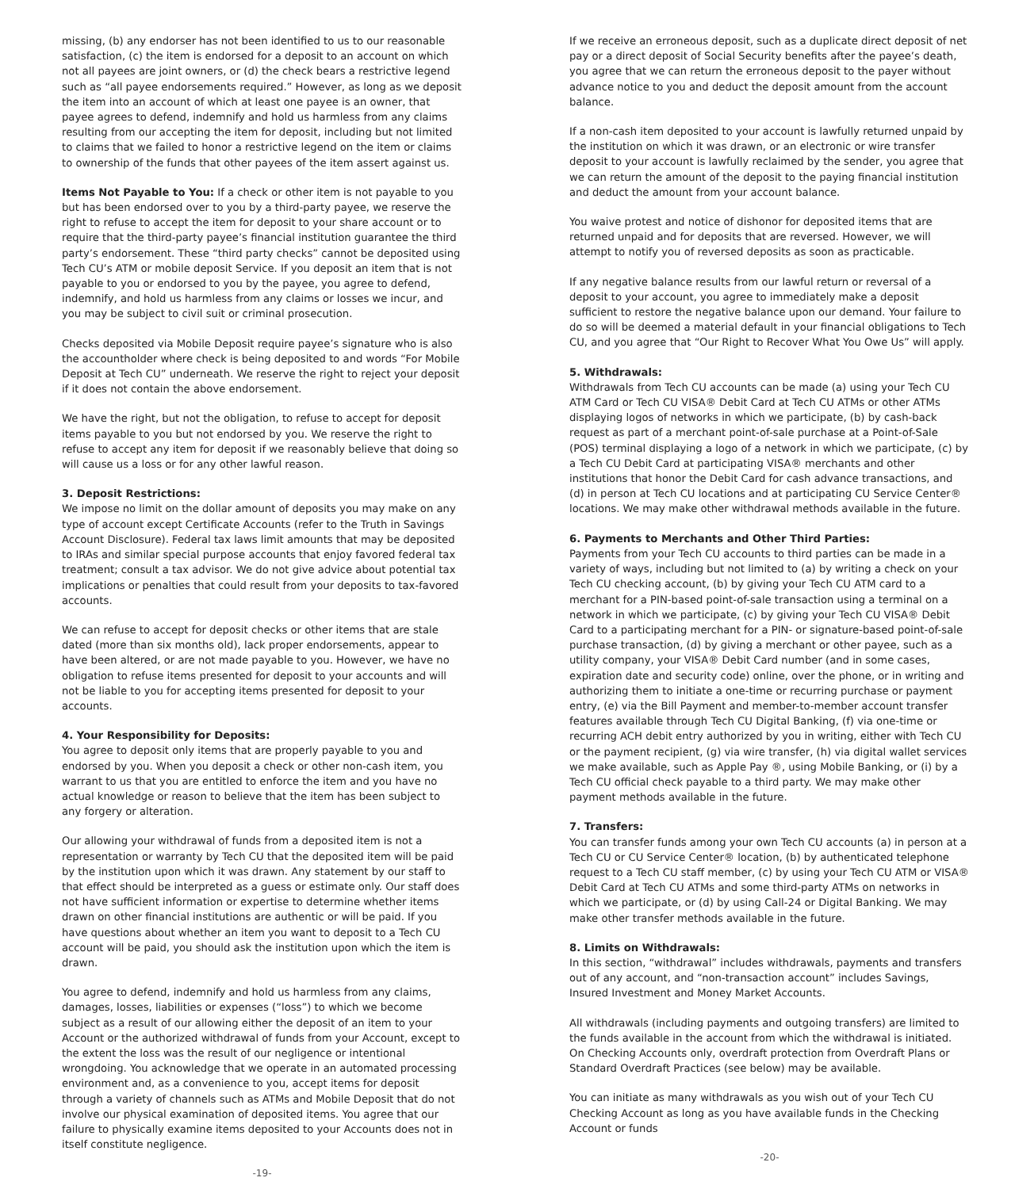missing, (b) any endorser has not been identified to us to our reasonable satisfaction, (c) the item is endorsed for a deposit to an account on which not all payees are joint owners, or (d) the check bears a restrictive legend such as “all payee endorsements required.” However, as long as we deposit the item into an account of which at least one payee is an owner, that payee agrees to defend, indemnify and hold us harmless from any claims resulting from our accepting the item for deposit, including but not limited to claims that we failed to honor a restrictive legend on the item or claims to ownership of the funds that other payees of the item assert against us.
Items Not Payable to You: If a check or other item is not payable to you but has been endorsed over to you by a third-party payee, we reserve the right to refuse to accept the item for deposit to your share account or to require that the third-party payee’s financial institution guarantee the third party’s endorsement. These “third party checks” cannot be deposited using Tech CU’s ATM or mobile deposit Service. If you deposit an item that is not payable to you or endorsed to you by the payee, you agree to defend, indemnify, and hold us harmless from any claims or losses we incur, and you may be subject to civil suit or criminal prosecution.
Checks deposited via Mobile Deposit require payee’s signature who is also the accountholder where check is being deposited to and words “For Mobile Deposit at Tech CU” underneath. We reserve the right to reject your deposit if it does not contain the above endorsement.
We have the right, but not the obligation, to refuse to accept for deposit items payable to you but not endorsed by you. We reserve the right to refuse to accept any item for deposit if we reasonably believe that doing so will cause us a loss or for any other lawful reason.
3. Deposit Restrictions:
We impose no limit on the dollar amount of deposits you may make on any type of account except Certificate Accounts (refer to the Truth in Savings Account Disclosure). Federal tax laws limit amounts that may be deposited to IRAs and similar special purpose accounts that enjoy favored federal tax treatment; consult a tax advisor. We do not give advice about potential tax implications or penalties that could result from your deposits to tax-favored accounts.
We can refuse to accept for deposit checks or other items that are stale dated (more than six months old), lack proper endorsements, appear to have been altered, or are not made payable to you. However, we have no obligation to refuse items presented for deposit to your accounts and will not be liable to you for accepting items presented for deposit to your accounts.
4. Your Responsibility for Deposits:
You agree to deposit only items that are properly payable to you and endorsed by you. When you deposit a check or other non-cash item, you warrant to us that you are entitled to enforce the item and you have no actual knowledge or reason to believe that the item has been subject to any forgery or alteration.
Our allowing your withdrawal of funds from a deposited item is not a representation or warranty by Tech CU that the deposited item will be paid by the institution upon which it was drawn. Any statement by our staff to that effect should be interpreted as a guess or estimate only. Our staff does not have sufficient information or expertise to determine whether items drawn on other financial institutions are authentic or will be paid. If you have questions about whether an item you want to deposit to a Tech CU account will be paid, you should ask the institution upon which the item is drawn.
You agree to defend, indemnify and hold us harmless from any claims, damages, losses, liabilities or expenses (“loss”) to which we become subject as a result of our allowing either the deposit of an item to your Account or the authorized withdrawal of funds from your Account, except to the extent the loss was the result of our negligence or intentional wrongdoing. You acknowledge that we operate in an automated processing environment and, as a convenience to you, accept items for deposit through a variety of channels such as ATMs and Mobile Deposit that do not involve our physical examination of deposited items. You agree that our failure to physically examine items deposited to your Accounts does not in itself constitute negligence.
-19-
If we receive an erroneous deposit, such as a duplicate direct deposit of net pay or a direct deposit of Social Security benefits after the payee’s death, you agree that we can return the erroneous deposit to the payer without advance notice to you and deduct the deposit amount from the account balance.
If a non-cash item deposited to your account is lawfully returned unpaid by the institution on which it was drawn, or an electronic or wire transfer deposit to your account is lawfully reclaimed by the sender, you agree that we can return the amount of the deposit to the paying financial institution and deduct the amount from your account balance.
You waive protest and notice of dishonor for deposited items that are returned unpaid and for deposits that are reversed. However, we will attempt to notify you of reversed deposits as soon as practicable.
If any negative balance results from our lawful return or reversal of a deposit to your account, you agree to immediately make a deposit sufficient to restore the negative balance upon our demand. Your failure to do so will be deemed a material default in your financial obligations to Tech CU, and you agree that “Our Right to Recover What You Owe Us” will apply.
5. Withdrawals:
Withdrawals from Tech CU accounts can be made (a) using your Tech CU ATM Card or Tech CU VISA® Debit Card at Tech CU ATMs or other ATMs displaying logos of networks in which we participate, (b) by cash-back request as part of a merchant point-of-sale purchase at a Point-of-Sale (POS) terminal displaying a logo of a network in which we participate, (c) by a Tech CU Debit Card at participating VISA® merchants and other institutions that honor the Debit Card for cash advance transactions, and (d) in person at Tech CU locations and at participating CU Service Center® locations. We may make other withdrawal methods available in the future.
6. Payments to Merchants and Other Third Parties:
Payments from your Tech CU accounts to third parties can be made in a variety of ways, including but not limited to (a) by writing a check on your Tech CU checking account, (b) by giving your Tech CU ATM card to a merchant for a PIN-based point-of-sale transaction using a terminal on a network in which we participate, (c) by giving your Tech CU VISA® Debit Card to a participating merchant for a PIN- or signature-based point-of-sale purchase transaction, (d) by giving a merchant or other payee, such as a utility company, your VISA® Debit Card number (and in some cases, expiration date and security code) online, over the phone, or in writing and authorizing them to initiate a one-time or recurring purchase or payment entry, (e) via the Bill Payment and member-to-member account transfer features available through Tech CU Digital Banking, (f) via one-time or recurring ACH debit entry authorized by you in writing, either with Tech CU or the payment recipient, (g) via wire transfer, (h) via digital wallet services we make available, such as Apple Pay ®, using Mobile Banking, or (i) by a Tech CU official check payable to a third party. We may make other payment methods available in the future.
7. Transfers:
You can transfer funds among your own Tech CU accounts (a) in person at a Tech CU or CU Service Center® location, (b) by authenticated telephone request to a Tech CU staff member, (c) by using your Tech CU ATM or VISA® Debit Card at Tech CU ATMs and some third-party ATMs on networks in which we participate, or (d) by using Call-24 or Digital Banking. We may make other transfer methods available in the future.
8. Limits on Withdrawals:
In this section, “withdrawal” includes withdrawals, payments and transfers out of any account, and “non-transaction account” includes Savings, Insured Investment and Money Market Accounts.
All withdrawals (including payments and outgoing transfers) are limited to the funds available in the account from which the withdrawal is initiated. On Checking Accounts only, overdraft protection from Overdraft Plans or Standard Overdraft Practices (see below) may be available.
You can initiate as many withdrawals as you wish out of your Tech CU Checking Account as long as you have available funds in the Checking Account or funds
-20-